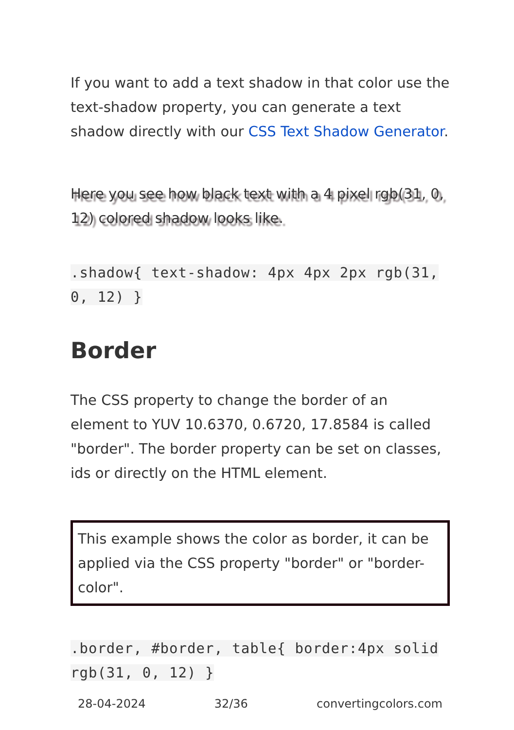If you want to add a text shadow in that color use the text-shadow property, you can generate a text shadow directly with our CSS Text Shadow Generator.
Here you see how black text with a 4 pixel rgb(31, 0, 12) colored shadow looks like.
.shadow{ text-shadow: 4px 4px 2px rgb(31, 0, 12) }
Border
The CSS property to change the border of an element to YUV 10.6370, 0.6720, 17.8584 is called "border". The border property can be set on classes, ids or directly on the HTML element.
This example shows the color as border, it can be applied via the CSS property "border" or "border-color".
.border, #border, table{ border:4px solid rgb(31, 0, 12) }
28-04-2024 32/36 convertingcolors.com